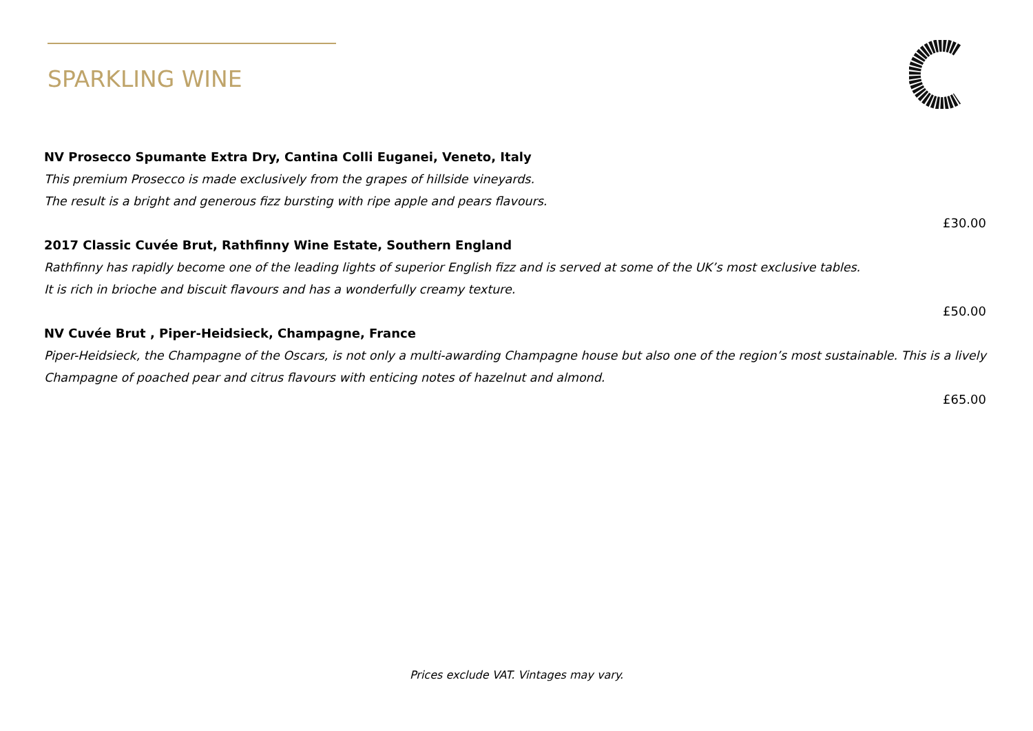SPARKLING WINE
NV Prosecco Spumante Extra Dry, Cantina Colli Euganei, Veneto, Italy
This premium Prosecco is made exclusively from the grapes of hillside vineyards.
The result is a bright and generous fizz bursting with ripe apple and pears flavours.
£30.00
2017 Classic Cuvée Brut, Rathfinny Wine Estate, Southern England
Rathfinny has rapidly become one of the leading lights of superior English fizz and is served at some of the UK’s most exclusive tables.
It is rich in brioche and biscuit flavours and has a wonderfully creamy texture.
£50.00
NV Cuvée Brut , Piper-Heidsieck, Champagne, France
Piper-Heidsieck, the Champagne of the Oscars, is not only a multi-awarding Champagne house but also one of the region’s most sustainable. This is a lively Champagne of poached pear and citrus flavours with enticing notes of hazelnut and almond.
£65.00
Prices exclude VAT. Vintages may vary.